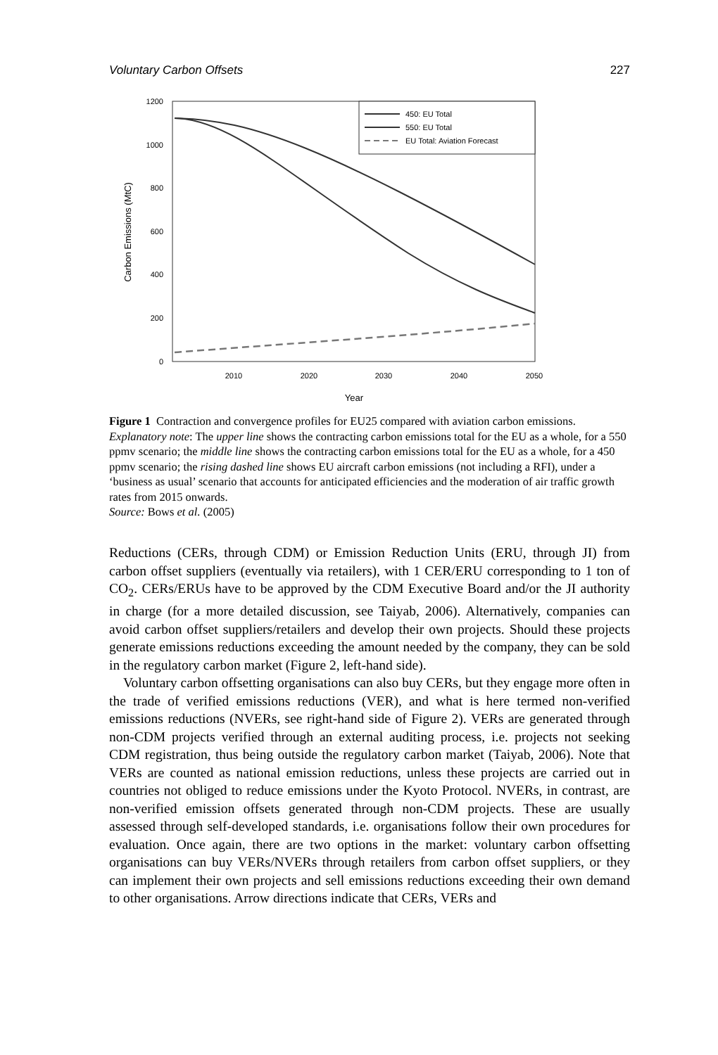Voluntary Carbon Offsets 227
1200
1000
800
600
400
200
0
2010
2020
2030
2040
2050
Year
Carbon Emissions (MtC)
450: EU Total
550: EU Total
EU Total: Aviation Forecast
Figure 1 Contraction and convergence profiles for EU25 compared with aviation carbon emissions. Explanatory note: The upper line shows the contracting carbon emissions total for the EU as a whole, for a 550 ppmv scenario; the middle line shows the contracting carbon emissions total for the EU as a whole, for a 450 ppmv scenario; the rising dashed line shows EU aircraft carbon emissions (not including a RFI), under a ‘business as usual’ scenario that accounts for anticipated efficiencies and the moderation of air traffic growth rates from 2015 onwards.
Source: Bows et al. (2005)
Reductions (CERs, through CDM) or Emission Reduction Units (ERU, through JI) from carbon offset suppliers (eventually via retailers), with 1 CER/ERU corresponding to 1 ton of CO<sub>2</sub>. CERs/ERUs have to be approved by the CDM Executive Board and/or the JI authority in charge (for a more detailed discussion, see Taiyab, 2006). Alternatively, companies can avoid carbon offset suppliers/retailers and develop their own projects. Should these projects generate emissions reductions exceeding the amount needed by the company, they can be sold in the regulatory carbon market (Figure 2, left-hand side).
Voluntary carbon offsetting organisations can also buy CERs, but they engage more often in the trade of verified emissions reductions (VER), and what is here termed non-verified emissions reductions (NVERs, see right-hand side of Figure 2). VERs are generated through non-CDM projects verified through an external auditing process, i.e. projects not seeking CDM registration, thus being outside the regulatory carbon market (Taiyab, 2006). Note that VERs are counted as national emission reductions, unless these projects are carried out in countries not obliged to reduce emissions under the Kyoto Protocol. NVERs, in contrast, are non-verified emission offsets generated through non-CDM projects. These are usually assessed through self-developed standards, i.e. organisations follow their own procedures for evaluation. Once again, there are two options in the market: voluntary carbon offsetting organisations can buy VERs/NVERs through retailers from carbon offset suppliers, or they can implement their own projects and sell emissions reductions exceeding their own demand to other organisations. Arrow directions indicate that CERs, VERs and